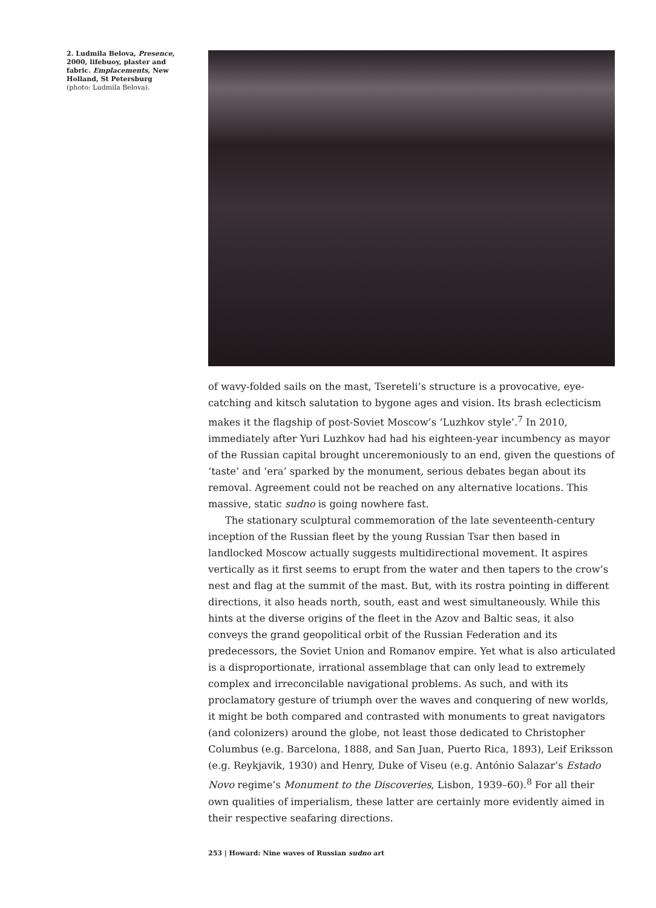2. Ludmila Belova, Presence, 2000, lifebuoy, plaster and fabric. Emplacements, New Holland, St Petersburg
(photo: Ludmila Belova).
of wavy-folded sails on the mast, Tsereteli’s structure is a provocative, eye-catching and kitsch salutation to bygone ages and vision. Its brash eclecticism makes it the flagship of post-Soviet Moscow’s ‘Luzhkov style’.<sup>7</sup> In 2010, immediately after Yuri Luzhkov had had his eighteen-year incumbency as mayor of the Russian capital brought unceremoniously to an end, given the questions of ‘taste’ and ‘era’ sparked by the monument, serious debates began about its removal. Agreement could not be reached on any alternative locations. This massive, static sudno is going nowhere fast.
The stationary sculptural commemoration of the late seventeenth-century inception of the Russian fleet by the young Russian Tsar then based in landlocked Moscow actually suggests multidirectional movement. It aspires vertically as it first seems to erupt from the water and then tapers to the crow’s nest and flag at the summit of the mast. But, with its rostra pointing in different directions, it also heads north, south, east and west simultaneously. While this hints at the diverse origins of the fleet in the Azov and Baltic seas, it also conveys the grand geopolitical orbit of the Russian Federation and its predecessors, the Soviet Union and Romanov empire. Yet what is also articulated is a disproportionate, irrational assemblage that can only lead to extremely complex and irreconcilable navigational problems. As such, and with its proclamatory gesture of triumph over the waves and conquering of new worlds, it might be both compared and contrasted with monuments to great navigators (and colonizers) around the globe, not least those dedicated to Christopher Columbus (e.g. Barcelona, 1888, and San Juan, Puerto Rica, 1893), Leif Eriksson (e.g. Reykjavik, 1930) and Henry, Duke of Viseu (e.g. António Salazar’s Estado Novo regime’s Monument to the Discoveries, Lisbon, 1939–60).<sup>8</sup> For all their own qualities of imperialism, these latter are certainly more evidently aimed in their respective seafaring directions.
253 | Howard: Nine waves of Russian sudno art